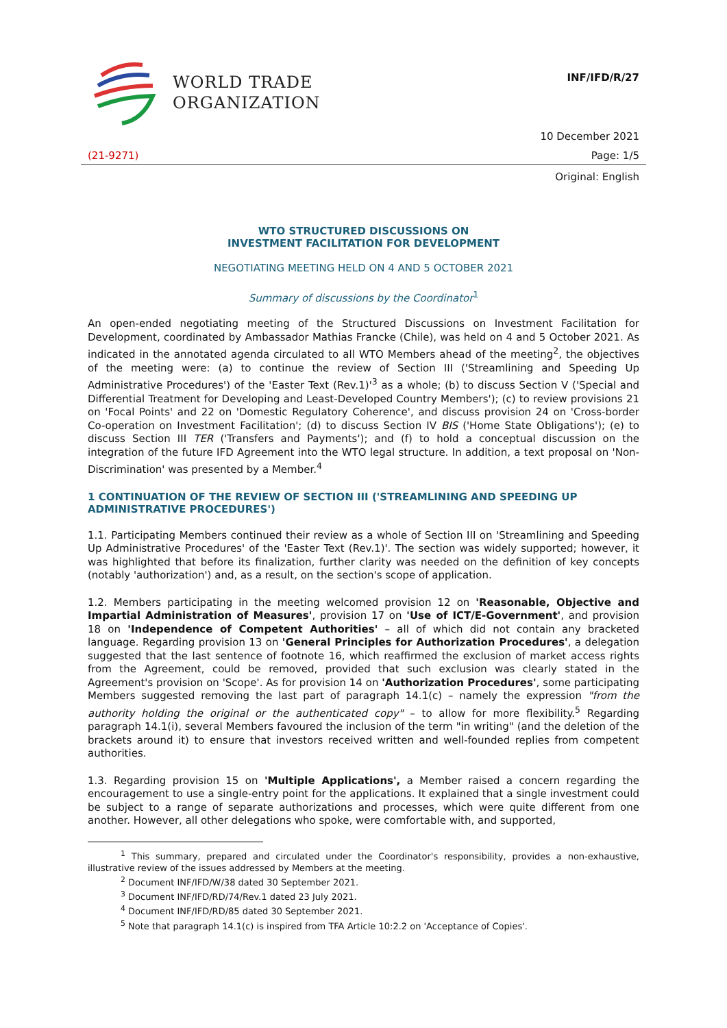WORLD TRADE
ORGANIZATION
INF/IFD/R/27
10 December 2021
(21-9271) Page: 1/5
Original: English
WTO STRUCTURED DISCUSSIONS ON
INVESTMENT FACILITATION FOR DEVELOPMENT
NEGOTIATING MEETING HELD ON 4 AND 5 OCTOBER 2021
Summary of discussions by the Coordinator<sup>1</sup>
An open-ended negotiating meeting of the Structured Discussions on Investment Facilitation for Development, coordinated by Ambassador Mathias Francke (Chile), was held on 4 and 5 October 2021. As indicated in the annotated agenda circulated to all WTO Members ahead of the meeting<sup>2</sup>, the objectives of the meeting were: (a) to continue the review of Section III ('Streamlining and Speeding Up Administrative Procedures') of the 'Easter Text (Rev.1)'<sup>3</sup> as a whole; (b) to discuss Section V ('Special and Differential Treatment for Developing and Least-Developed Country Members'); (c) to review provisions 21 on 'Focal Points' and 22 on 'Domestic Regulatory Coherence', and discuss provision 24 on 'Cross-border Co-operation on Investment Facilitation'; (d) to discuss Section IV BIS ('Home State Obligations'); (e) to discuss Section III TER ('Transfers and Payments'); and (f) to hold a conceptual discussion on the integration of the future IFD Agreement into the WTO legal structure. In addition, a text proposal on 'Non-Discrimination' was presented by a Member.<sup>4</sup>
1 CONTINUATION OF THE REVIEW OF SECTION III ('STREAMLINING AND SPEEDING UP ADMINISTRATIVE PROCEDURES')
1.1. Participating Members continued their review as a whole of Section III on 'Streamlining and Speeding Up Administrative Procedures' of the 'Easter Text (Rev.1)'. The section was widely supported; however, it was highlighted that before its finalization, further clarity was needed on the definition of key concepts (notably 'authorization') and, as a result, on the section's scope of application.
1.2. Members participating in the meeting welcomed provision 12 on 'Reasonable, Objective and Impartial Administration of Measures', provision 17 on 'Use of ICT/E-Government', and provision 18 on 'Independence of Competent Authorities' – all of which did not contain any bracketed language. Regarding provision 13 on 'General Principles for Authorization Procedures', a delegation suggested that the last sentence of footnote 16, which reaffirmed the exclusion of market access rights from the Agreement, could be removed, provided that such exclusion was clearly stated in the Agreement's provision on 'Scope'. As for provision 14 on 'Authorization Procedures', some participating Members suggested removing the last part of paragraph 14.1(c) – namely the expression "from the authority holding the original or the authenticated copy" – to allow for more flexibility.<sup>5</sup> Regarding paragraph 14.1(i), several Members favoured the inclusion of the term "in writing" (and the deletion of the brackets around it) to ensure that investors received written and well-founded replies from competent authorities.
1.3. Regarding provision 15 on 'Multiple Applications', a Member raised a concern regarding the encouragement to use a single-entry point for the applications. It explained that a single investment could be subject to a range of separate authorizations and processes, which were quite different from one another. However, all other delegations who spoke, were comfortable with, and supported,
<sup>1</sup> This summary, prepared and circulated under the Coordinator's responsibility, provides a non-exhaustive, illustrative review of the issues addressed by Members at the meeting.
<sup>2</sup> Document INF/IFD/W/38 dated 30 September 2021.
<sup>3</sup> Document INF/IFD/RD/74/Rev.1 dated 23 July 2021.
<sup>4</sup> Document INF/IFD/RD/85 dated 30 September 2021.
<sup>5</sup> Note that paragraph 14.1(c) is inspired from TFA Article 10:2.2 on 'Acceptance of Copies'.